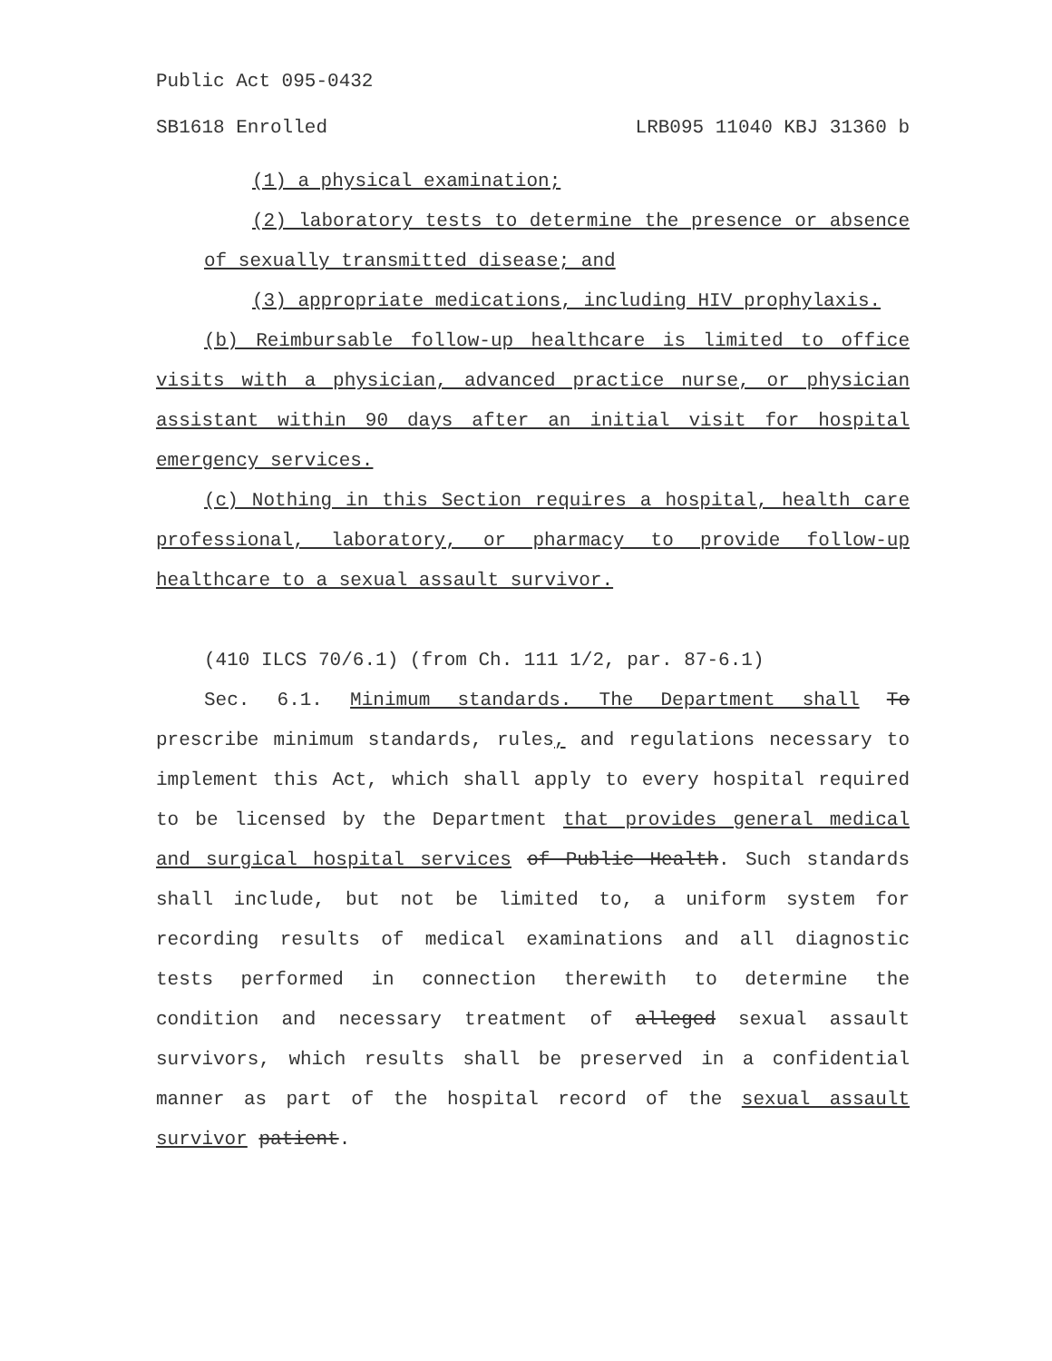Public Act 095-0432
SB1618 Enrolled LRB095 11040 KBJ 31360 b
(1) a physical examination;
(2) laboratory tests to determine the presence or absence of sexually transmitted disease; and
(3) appropriate medications, including HIV prophylaxis.
(b) Reimbursable follow-up healthcare is limited to office visits with a physician, advanced practice nurse, or physician assistant within 90 days after an initial visit for hospital emergency services.
(c) Nothing in this Section requires a hospital, health care professional, laboratory, or pharmacy to provide follow-up healthcare to a sexual assault survivor.
(410 ILCS 70/6.1) (from Ch. 111 1/2, par. 87-6.1)
Sec. 6.1. Minimum standards. The Department shall To prescribe minimum standards, rules, and regulations necessary to implement this Act, which shall apply to every hospital required to be licensed by the Department that provides general medical and surgical hospital services of Public Health. Such standards shall include, but not be limited to, a uniform system for recording results of medical examinations and all diagnostic tests performed in connection therewith to determine the condition and necessary treatment of alleged sexual assault survivors, which results shall be preserved in a confidential manner as part of the hospital record of the sexual assault survivor patient.